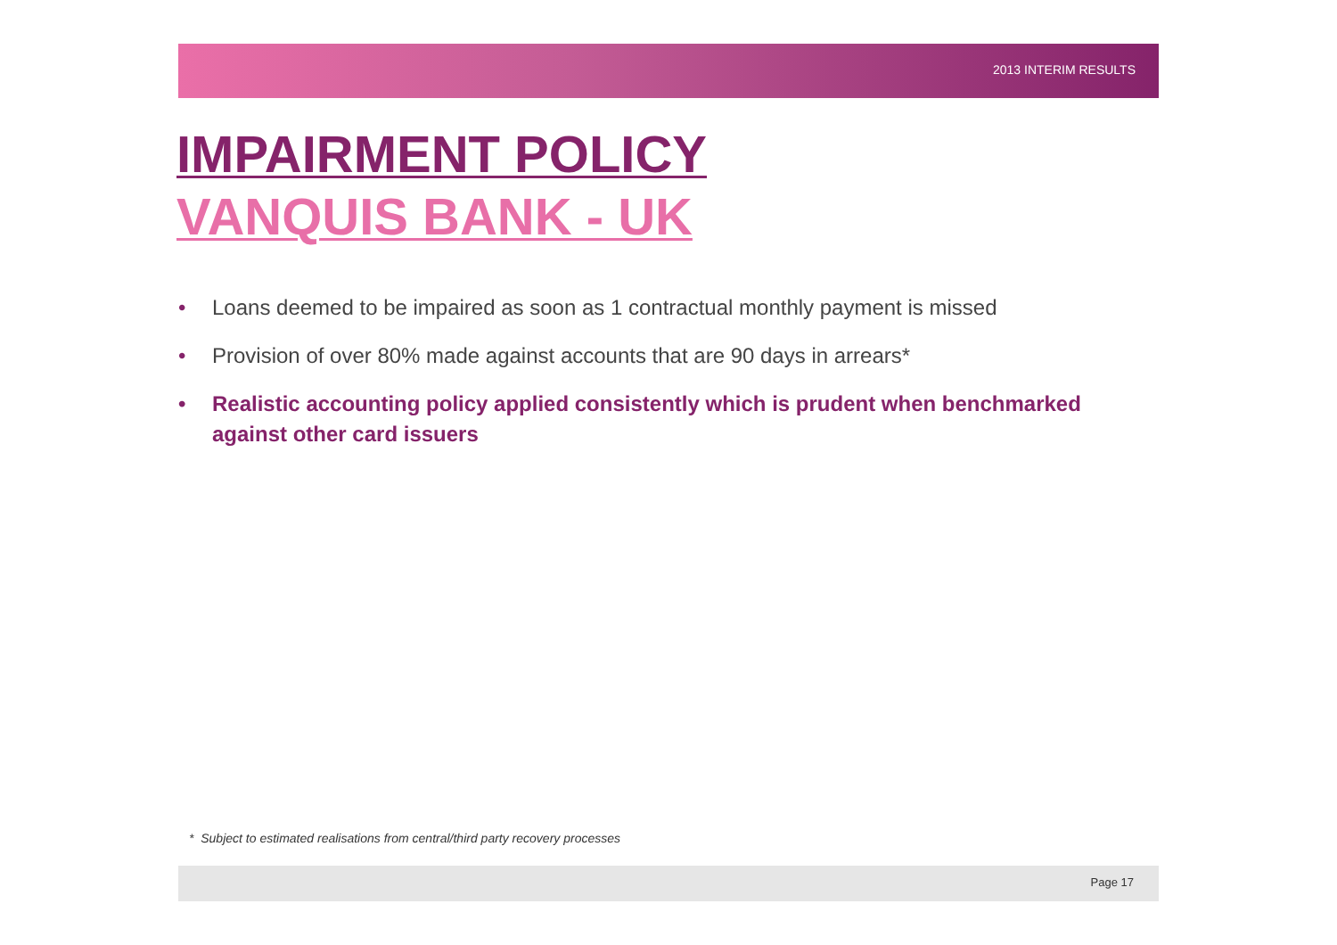2013 INTERIM RESULTS
IMPAIRMENT POLICY
VANQUIS BANK - UK
• Loans deemed to be impaired as soon as 1 contractual monthly payment is missed
• Provision of over 80% made against accounts that are 90 days in arrears*
• Realistic accounting policy applied consistently which is prudent when benchmarked against other card issuers
* Subject to estimated realisations from central/third party recovery processes
Page 17